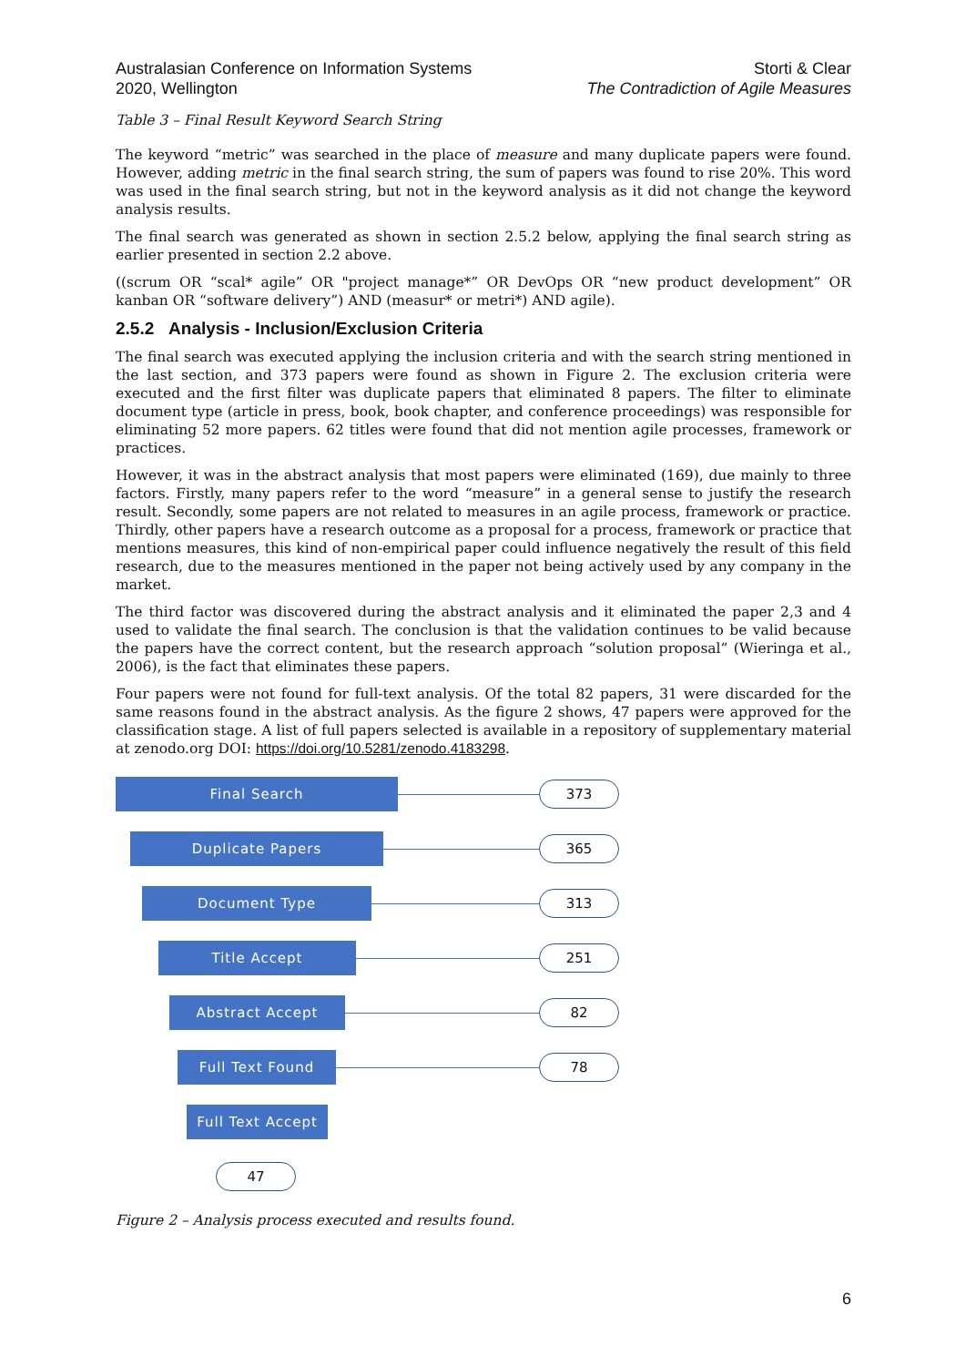Australasian Conference on Information Systems
2020, Wellington
Storti & Clear
The Contradiction of Agile Measures
Table 3 – Final Result Keyword Search String
The keyword “metric” was searched in the place of measure and many duplicate papers were found. However, adding metric in the final search string, the sum of papers was found to rise 20%. This word was used in the final search string, but not in the keyword analysis as it did not change the keyword analysis results.
The final search was generated as shown in section 2.5.2 below, applying the final search string as earlier presented in section 2.2 above.
((scrum OR “scal* agile” OR "project manage*” OR DevOps OR “new product development” OR kanban OR “software delivery”) AND (measur* or metri*) AND agile).
2.5.2 Analysis - Inclusion/Exclusion Criteria
The final search was executed applying the inclusion criteria and with the search string mentioned in the last section, and 373 papers were found as shown in Figure 2. The exclusion criteria were executed and the first filter was duplicate papers that eliminated 8 papers. The filter to eliminate document type (article in press, book, book chapter, and conference proceedings) was responsible for eliminating 52 more papers. 62 titles were found that did not mention agile processes, framework or practices.
However, it was in the abstract analysis that most papers were eliminated (169), due mainly to three factors. Firstly, many papers refer to the word “measure” in a general sense to justify the research result. Secondly, some papers are not related to measures in an agile process, framework or practice. Thirdly, other papers have a research outcome as a proposal for a process, framework or practice that mentions measures, this kind of non-empirical paper could influence negatively the result of this field research, due to the measures mentioned in the paper not being actively used by any company in the market.
The third factor was discovered during the abstract analysis and it eliminated the paper 2,3 and 4 used to validate the final search. The conclusion is that the validation continues to be valid because the papers have the correct content, but the research approach “solution proposal” (Wieringa et al., 2006), is the fact that eliminates these papers.
Four papers were not found for full-text analysis. Of the total 82 papers, 31 were discarded for the same reasons found in the abstract analysis. As the figure 2 shows, 47 papers were approved for the classification stage. A list of full papers selected is available in a repository of supplementary material at zenodo.org DOI: https://doi.org/10.5281/zenodo.4183298.
Final Search
373
Duplicate Papers
365
Document Type
313
Title Accept
251
Abstract Accept
82
Full Text Found
78
Full Text Accept
47
Figure 2 – Analysis process executed and results found.
6